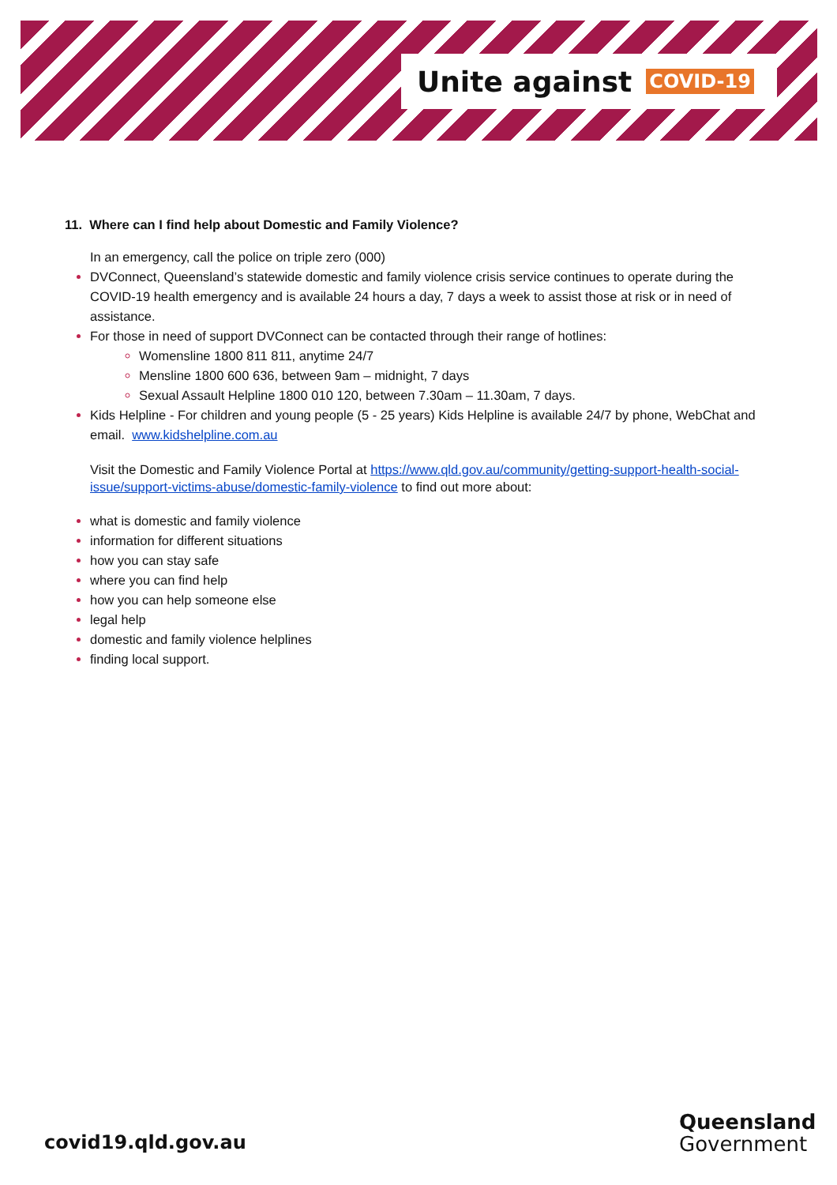Unite against COVID-19
11. Where can I find help about Domestic and Family Violence?
In an emergency, call the police on triple zero (000)
DVConnect, Queensland’s statewide domestic and family violence crisis service continues to operate during the COVID-19 health emergency and is available 24 hours a day, 7 days a week to assist those at risk or in need of assistance.
For those in need of support DVConnect can be contacted through their range of hotlines:
Womensline 1800 811 811, anytime 24/7
Mensline 1800 600 636, between 9am – midnight, 7 days
Sexual Assault Helpline 1800 010 120, between 7.30am – 11.30am, 7 days.
Kids Helpline - For children and young people (5 - 25 years) Kids Helpline is available 24/7 by phone, WebChat and email. www.kidshelpline.com.au
Visit the Domestic and Family Violence Portal at https://www.qld.gov.au/community/getting-support-health-social-issue/support-victims-abuse/domestic-family-violence to find out more about:
what is domestic and family violence
information for different situations
how you can stay safe
where you can find help
how you can help someone else
legal help
domestic and family violence helplines
finding local support.
covid19.qld.gov.au
Queensland
Government